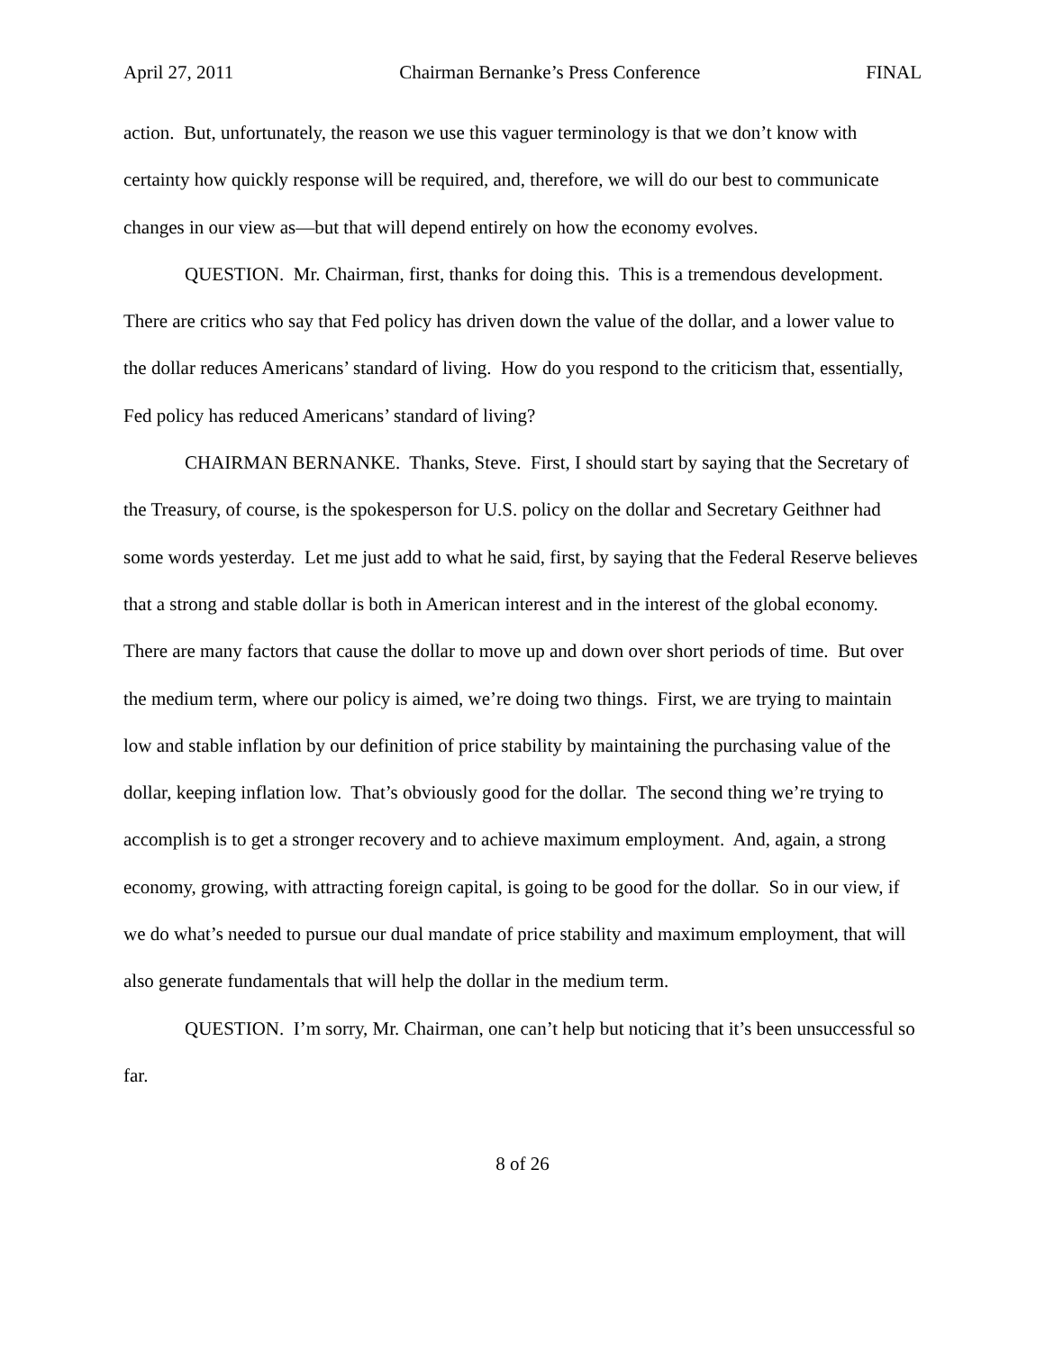April 27, 2011 Chairman Bernanke’s Press Conference FINAL
action. But, unfortunately, the reason we use this vaguer terminology is that we don’t know with certainty how quickly response will be required, and, therefore, we will do our best to communicate changes in our view as—but that will depend entirely on how the economy evolves.
QUESTION. Mr. Chairman, first, thanks for doing this. This is a tremendous development. There are critics who say that Fed policy has driven down the value of the dollar, and a lower value to the dollar reduces Americans’ standard of living. How do you respond to the criticism that, essentially, Fed policy has reduced Americans’ standard of living?
CHAIRMAN BERNANKE. Thanks, Steve. First, I should start by saying that the Secretary of the Treasury, of course, is the spokesperson for U.S. policy on the dollar and Secretary Geithner had some words yesterday. Let me just add to what he said, first, by saying that the Federal Reserve believes that a strong and stable dollar is both in American interest and in the interest of the global economy. There are many factors that cause the dollar to move up and down over short periods of time. But over the medium term, where our policy is aimed, we’re doing two things. First, we are trying to maintain low and stable inflation by our definition of price stability by maintaining the purchasing value of the dollar, keeping inflation low. That’s obviously good for the dollar. The second thing we’re trying to accomplish is to get a stronger recovery and to achieve maximum employment. And, again, a strong economy, growing, with attracting foreign capital, is going to be good for the dollar. So in our view, if we do what’s needed to pursue our dual mandate of price stability and maximum employment, that will also generate fundamentals that will help the dollar in the medium term.
QUESTION. I’m sorry, Mr. Chairman, one can’t help but noticing that it’s been unsuccessful so far.
8 of 26